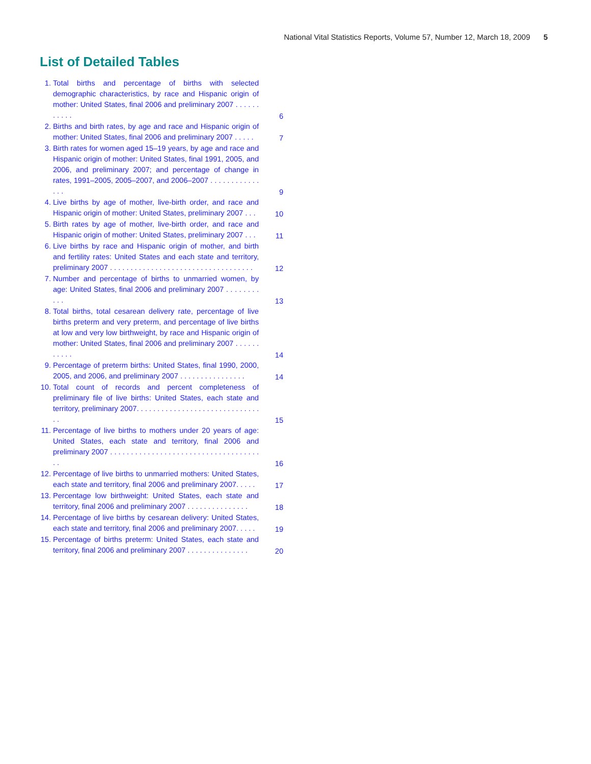National Vital Statistics Reports, Volume 57, Number 12, March 18, 2009 5
List of Detailed Tables
1. Total births and percentage of births with selected demographic characteristics, by race and Hispanic origin of mother: United States, final 2006 and preliminary 2007 . . . . . . . . . . . 6
2. Births and birth rates, by age and race and Hispanic origin of mother: United States, final 2006 and preliminary 2007 . . . . . 7
3. Birth rates for women aged 15–19 years, by age and race and Hispanic origin of mother: United States, final 1991, 2005, and 2006, and preliminary 2007; and percentage of change in rates, 1991–2005, 2005–2007, and 2006–2007 . . . . . . . . . . . . . . . 9
4. Live births by age of mother, live-birth order, and race and Hispanic origin of mother: United States, preliminary 2007 . . . 10
5. Birth rates by age of mother, live-birth order, and race and Hispanic origin of mother: United States, preliminary 2007 . . . 11
6. Live births by race and Hispanic origin of mother, and birth and fertility rates: United States and each state and territory, preliminary 2007 . . . . . . . . . . . . . . . . . . . . . . . . . . . . . . . . . . . 12
7. Number and percentage of births to unmarried women, by age: United States, final 2006 and preliminary 2007 . . . . . . . . . . . 13
8. Total births, total cesarean delivery rate, percentage of live births preterm and very preterm, and percentage of live births at low and very low birthweight, by race and Hispanic origin of mother: United States, final 2006 and preliminary 2007 . . . . . . . . . . . 14
9. Percentage of preterm births: United States, final 1990, 2000, 2005, and 2006, and preliminary 2007 . . . . . . . . . . . . . . . . 14
10. Total count of records and percent completeness of preliminary file of live births: United States, each state and territory, preliminary 2007. . . . . . . . . . . . . . . . . . . . . . . . . . . . . . . . 15
11. Percentage of live births to mothers under 20 years of age: United States, each state and territory, final 2006 and preliminary 2007 . . . . . . . . . . . . . . . . . . . . . . . . . . . . . . . . . . . . . . 16
12. Percentage of live births to unmarried mothers: United States, each state and territory, final 2006 and preliminary 2007. . . . . 17
13. Percentage low birthweight: United States, each state and territory, final 2006 and preliminary 2007 . . . . . . . . . . . . . . . 18
14. Percentage of live births by cesarean delivery: United States, each state and territory, final 2006 and preliminary 2007. . . . . 19
15. Percentage of births preterm: United States, each state and territory, final 2006 and preliminary 2007 . . . . . . . . . . . . . . . 20